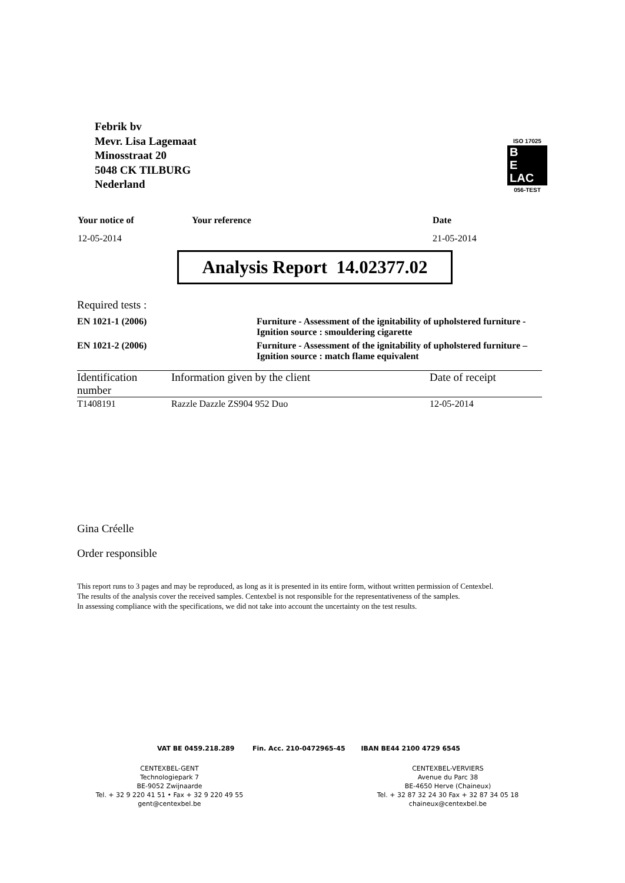Febrik bv
Mevr. Lisa Lagemaat
Minosstraat 20
5048 CK TILBURG
Nederland
ISO 17025
B
E
LAC
056-TEST
| Your notice of | Your reference | Date |
| 12-05-2014 | | 21-05-2014 |
Analysis Report 14.02377.02
Required tests :
| EN 1021-1 (2006) | Furniture - Assessment of the ignitability of upholstered furniture - Ignition source : smouldering cigarette |
| EN 1021-2 (2006) | Furniture - Assessment of the ignitability of upholstered furniture – Ignition source : match flame equivalent |
| Identification number | Information given by the client | Date of receipt |
| --- | --- | --- |
| T1408191 | Razzle Dazzle ZS904 952 Duo | 12-05-2014 |
Gina Créelle
Order responsible
This report runs to 3 pages and may be reproduced, as long as it is presented in its entire form, without written permission of Centexbel.
The results of the analysis cover the received samples. Centexbel is not responsible for the representativeness of the samples.
In assessing compliance with the specifications, we did not take into account the uncertainty on the test results.
VAT BE 0459.218.289 Fin. Acc. 210-0472965-45 IBAN BE44 2100 4729 6545
CENTEXBEL-GENT
Technologiepark 7
BE-9052 Zwijnaarde
Tel. + 32 9 220 41 51 • Fax + 32 9 220 49 55
gent@centexbel.be
CENTEXBEL-VERVIERS
Avenue du Parc 38
BE-4650 Herve (Chaineux)
Tel. + 32 87 32 24 30 Fax + 32 87 34 05 18
chaineux@centexbel.be